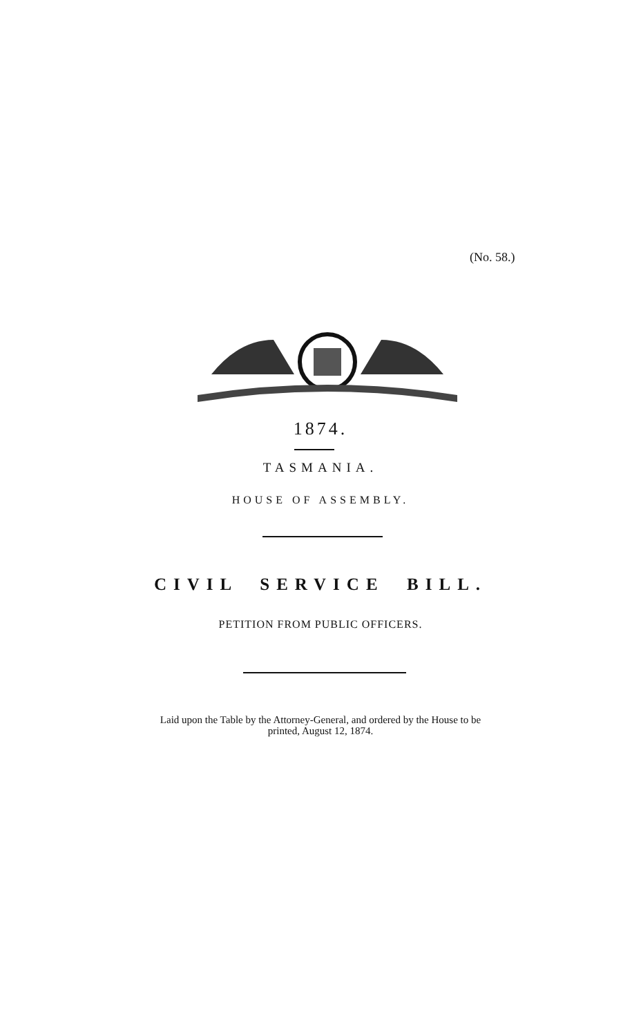(No. 58.)
1874.
TASMANIA.
HOUSE OF ASSEMBLY.
CIVIL SERVICE BILL.
PETITION FROM PUBLIC OFFICERS.
Laid upon the Table by the Attorney-General, and ordered by the House to be
printed, August 12, 1874.